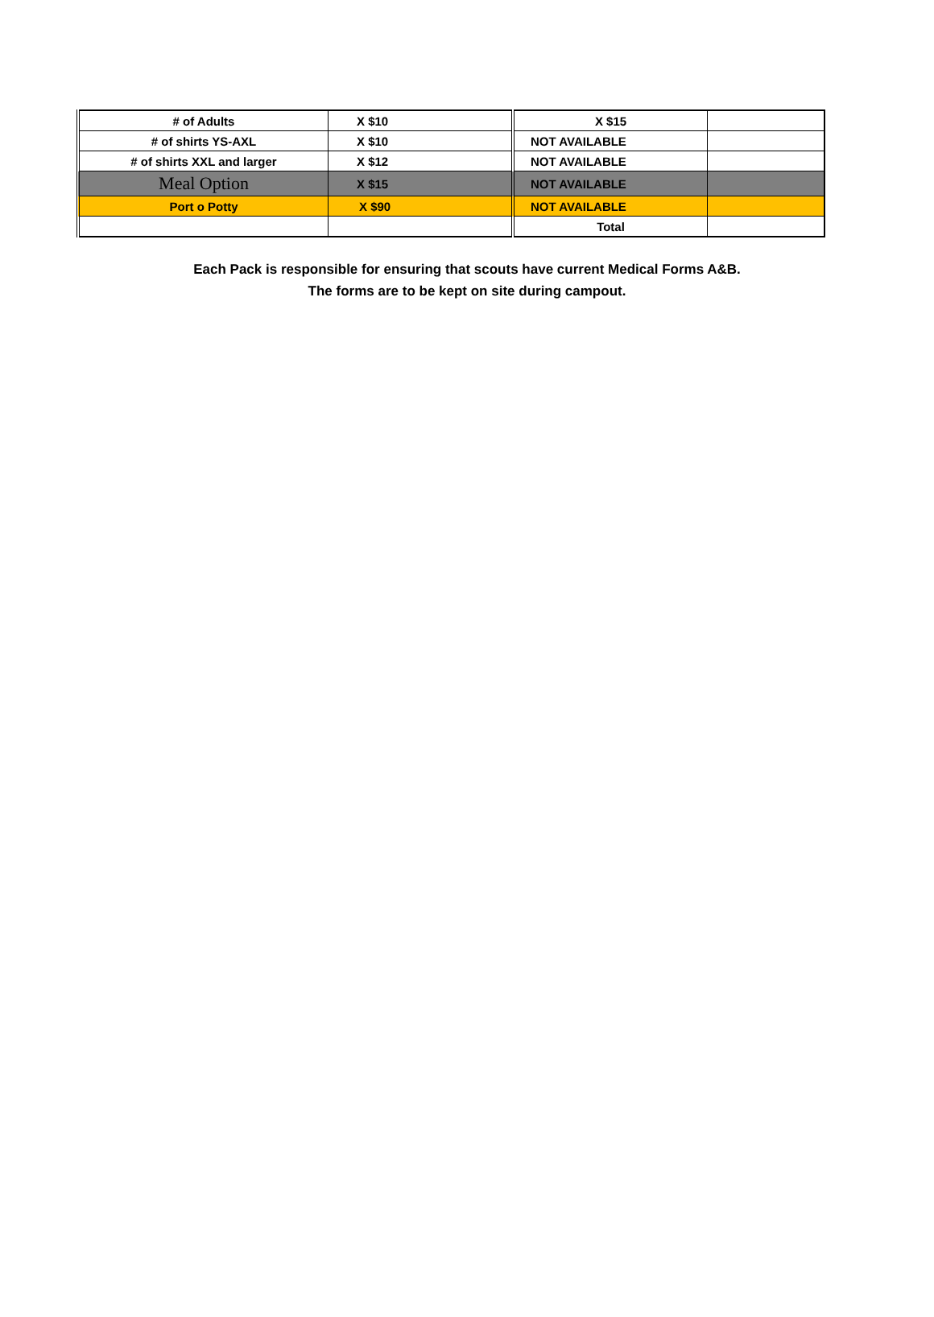| # of Adults | X $10 | X $15 | |
| # of shirts YS-AXL | X $10 | NOT AVAILABLE | |
| # of shirts XXL and larger | X $12 | NOT AVAILABLE | |
| Meal Option | X $15 | NOT AVAILABLE | |
| Port o Potty | X $90 | NOT AVAILABLE | |
| | | Total | |
Each Pack is responsible for ensuring that scouts have current Medical Forms A&B.
The forms are to be kept on site during campout.